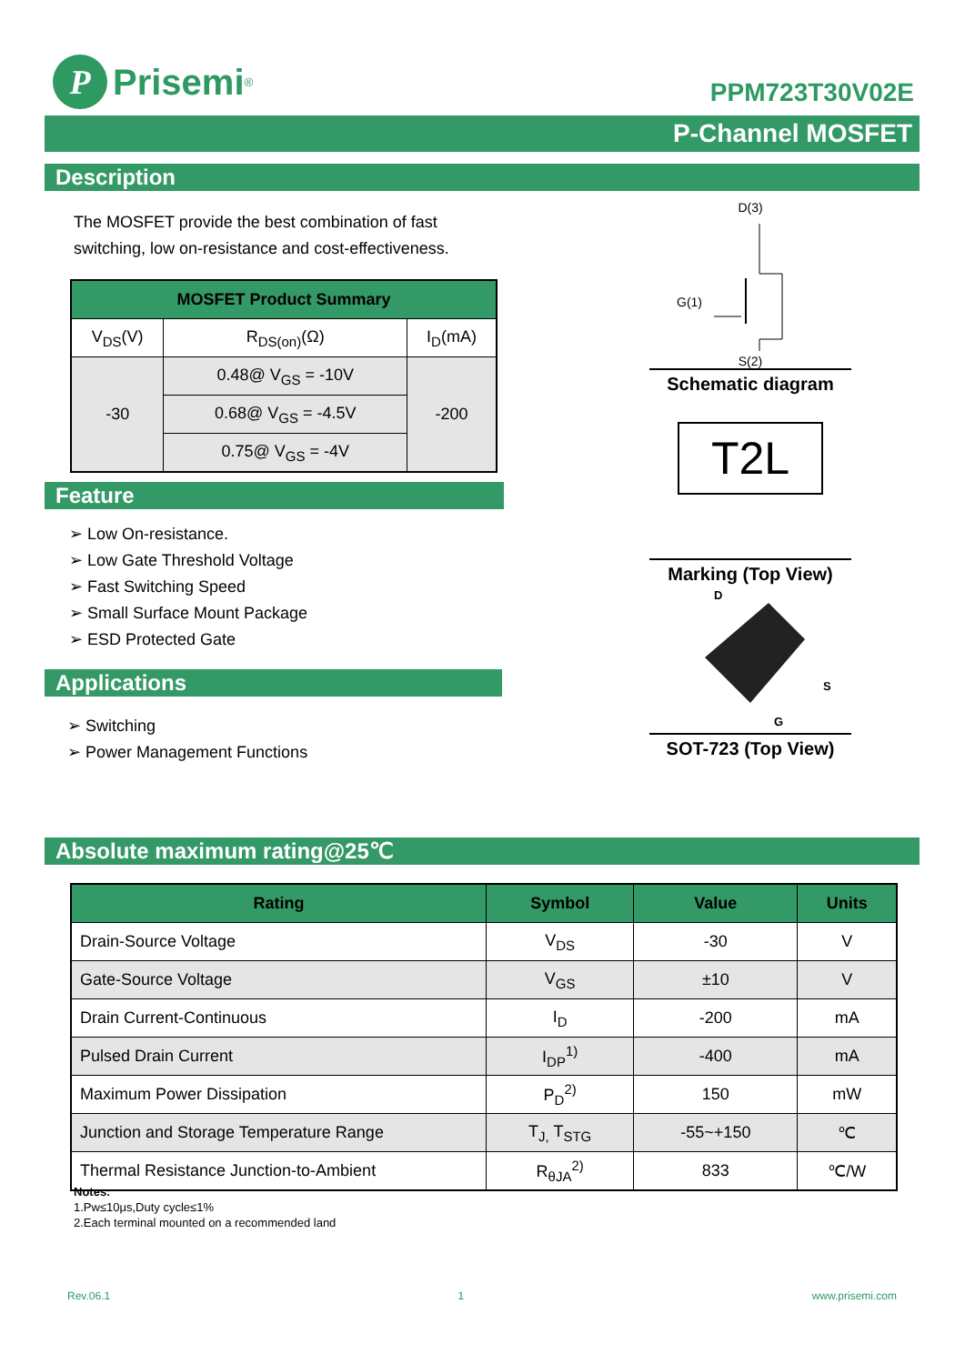P
Prisemi<sup>®</sup>
PPM723T30V02E
P-Channel MOSFET
Description
The MOSFET provide the best combination of fast switching, low on-resistance and cost-effectiveness.
| MOSFET Product Summary | | |
| --- | --- | --- |
| V<sub>DS</sub>(V) | R<sub>DS(on)</sub>(Ω) | I<sub>D</sub>(mA) |
| -30 | 0.48@ V<sub>GS</sub> = -10V | -200 |
| | 0.68@ V<sub>GS</sub> = -4.5V | |
| | 0.75@ V<sub>GS</sub> = -4V | |
Feature
➢ Low On-resistance.
➢ Low Gate Threshold Voltage
➢ Fast Switching Speed
➢ Small Surface Mount Package
➢ ESD Protected Gate
Applications
➢ Switching
➢ Power Management Functions
D(3)
S(2)
G(1)
Schematic diagram
T2L
Marking (Top View)
D
S
G
SOT-723 (Top View)
Absolute maximum rating@25℃
| Rating | Symbol | Value | Units |
| --- | --- | --- | --- |
| Drain-Source Voltage | V<sub>DS</sub> | -30 | V |
| Gate-Source Voltage | V<sub>GS</sub> | ±10 | V |
| Drain Current-Continuous | I<sub>D</sub> | -200 | mA |
| Pulsed Drain Current | I<sub>DP</sub><sup>1)</sup> | -400 | mA |
| Maximum Power Dissipation | P<sub>D</sub><sup>2)</sup> | 150 | mW |
| Junction and Storage Temperature Range | T<sub>J,</sub> T<sub>STG</sub> | -55~+150 | ℃ |
| Thermal Resistance Junction-to-Ambient | R<sub>θJA</sub><sup>2)</sup> | 833 | ℃/W |
Notes:
1.Pw≤10μs,Duty cycle≤1%
2.Each terminal mounted on a recommended land
Rev.06.1 1 www.prisemi.com